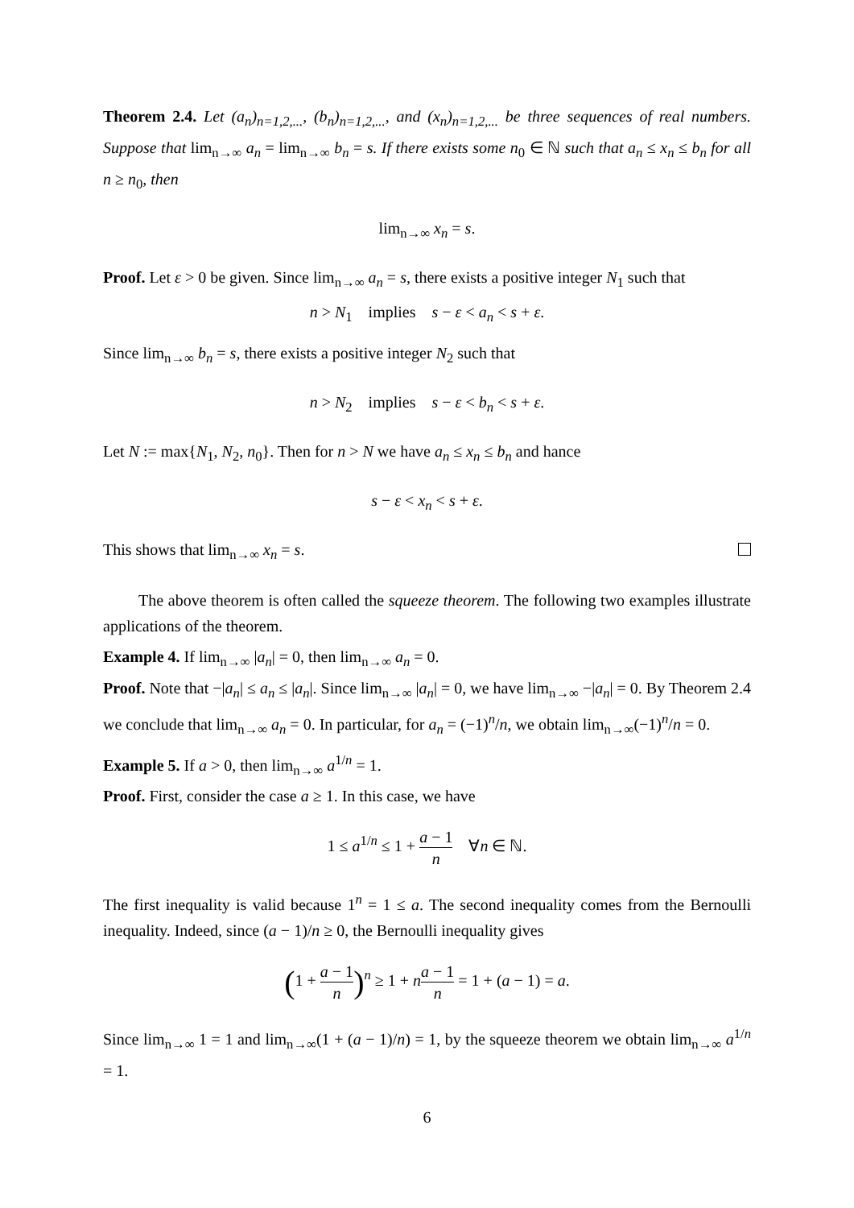Theorem 2.4. Let (a<sub>n</sub>)<sub>n=1,2,...</sub>, (b<sub>n</sub>)<sub>n=1,2,...</sub>, and (x<sub>n</sub>)<sub>n=1,2,...</sub> be three sequences of real numbers. Suppose that lim<sub>n→∞</sub> a<sub>n</sub> = lim<sub>n→∞</sub> b<sub>n</sub> = s. If there exists some n<sub>0</sub> ∈ ℕ such that a<sub>n</sub> ≤ x<sub>n</sub> ≤ b<sub>n</sub> for all n ≥ n<sub>0</sub>, then
lim<sub>n→∞</sub> x<sub>n</sub> = s.
Proof. Let ε > 0 be given. Since lim<sub>n→∞</sub> a<sub>n</sub> = s, there exists a positive integer N<sub>1</sub> such that
n > N<sub>1</sub> implies s − ε < a<sub>n</sub> < s + ε.
Since lim<sub>n→∞</sub> b<sub>n</sub> = s, there exists a positive integer N<sub>2</sub> such that
n > N<sub>2</sub> implies s − ε < b<sub>n</sub> < s + ε.
Let N := max{N<sub>1</sub>, N<sub>2</sub>, n<sub>0</sub>}. Then for n > N we have a<sub>n</sub> ≤ x<sub>n</sub> ≤ b<sub>n</sub> and hance
s − ε < x<sub>n</sub> < s + ε.
This shows that lim<sub>n→∞</sub> x<sub>n</sub> = s.
The above theorem is often called the squeeze theorem. The following two examples illustrate applications of the theorem.
Example 4. If lim<sub>n→∞</sub> |a<sub>n</sub>| = 0, then lim<sub>n→∞</sub> a<sub>n</sub> = 0.
Proof. Note that −|a<sub>n</sub>| ≤ a<sub>n</sub> ≤ |a<sub>n</sub>|. Since lim<sub>n→∞</sub> |a<sub>n</sub>| = 0, we have lim<sub>n→∞</sub> −|a<sub>n</sub>| = 0. By Theorem 2.4 we conclude that lim<sub>n→∞</sub> a<sub>n</sub> = 0. In particular, for a<sub>n</sub> = (−1)<sup>n</sup>/n, we obtain lim<sub>n→∞</sub>(−1)<sup>n</sup>/n = 0.
Example 5. If a > 0, then lim<sub>n→∞</sub> a<sup>1/n</sup> = 1.
Proof. First, consider the case a ≥ 1. In this case, we have
1 ≤ a<sup>1/n</sup> ≤ 1 + a − 1 n ∀n ∈ ℕ.
The first inequality is valid because 1<sup>n</sup> = 1 ≤ a. The second inequality comes from the Bernoulli inequality. Indeed, since (a − 1)/n ≥ 0, the Bernoulli inequality gives
(1 + a − 1 n)<sup>n</sup> ≥ 1 + na − 1 n = 1 + (a − 1) = a.
Since lim<sub>n→∞</sub> 1 = 1 and lim<sub>n→∞</sub>(1 + (a − 1)/n) = 1, by the squeeze theorem we obtain lim<sub>n→∞</sub> a<sup>1/n</sup> = 1.
6